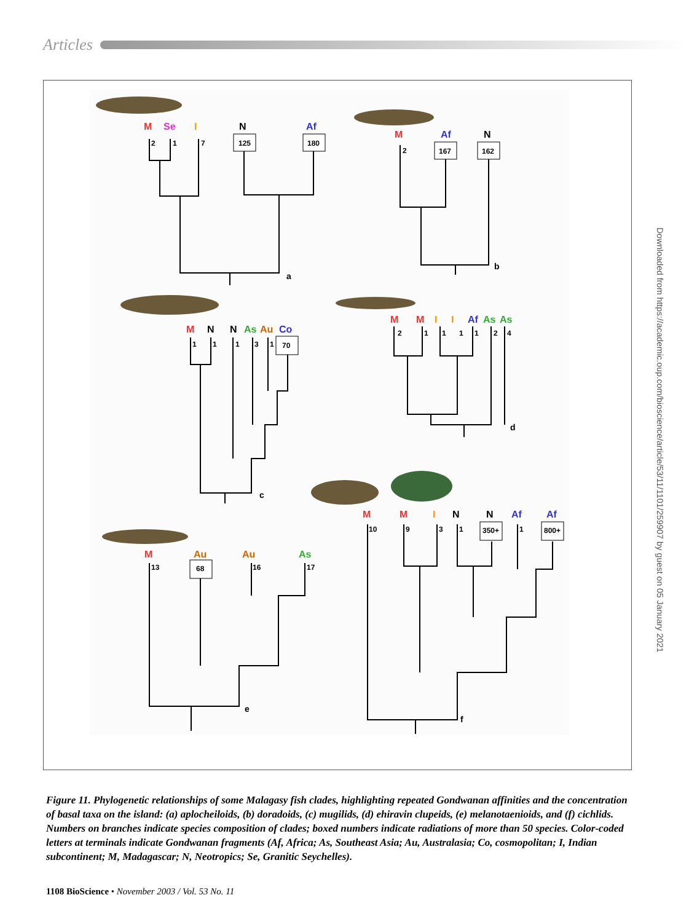Articles
M
Se
I
N
Af
M
Af
N
M
N
N
As
Au
Co
M
M
I
I
Af
As
As
M
Au
Au
As
M
M
I
N
N
Af
Af
2
1
7
125
180
2
167
162
1
1
1
3
1
70
2
1
1
1
1
2
4
13
68
16
17
10
9
3
1
350+
1
800+
a
b
c
d
e
f
Figure 11. Phylogenetic relationships of some Malagasy fish clades, highlighting repeated Gondwanan affinities and the concentration of basal taxa on the island: (a) aplocheiloids, (b) doradoids, (c) mugilids, (d) ehiravin clupeids, (e) melanotaenioids, and (f) cichlids. Numbers on branches indicate species composition of clades; boxed numbers indicate radiations of more than 50 species. Color-coded letters at terminals indicate Gondwanan fragments (Af, Africa; As, Southeast Asia; Au, Australasia; Co, cosmopolitan; I, Indian subcontinent; M, Madagascar; N, Neotropics; Se, Granitic Seychelles).
1108 BioScience • November 2003 / Vol. 53 No. 11
Downloaded from https://academic.oup.com/bioscience/article/53/11/1101/259907 by guest on 05 January 2021